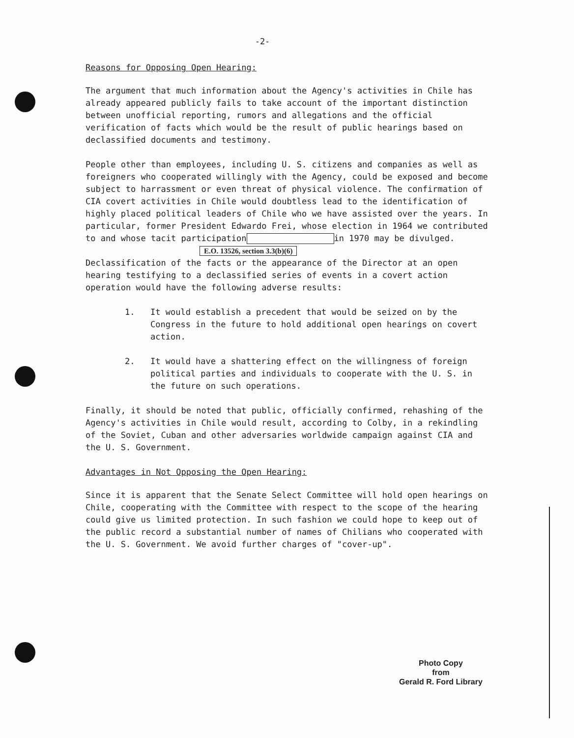-2-
Reasons for Opposing Open Hearing:
The argument that much information about the Agency's activities in Chile has already appeared publicly fails to take account of the important distinction between unofficial reporting, rumors and allegations and the official verification of facts which would be the result of public hearings based on declassified documents and testimony.
People other than employees, including U. S. citizens and companies as well as foreigners who cooperated willingly with the Agency, could be exposed and become subject to harrassment or even threat of physical violence. The confirmation of CIA covert activities in Chile would doubtless lead to the identification of highly placed political leaders of Chile who we have assisted over the years. In particular, former President Edwardo Frei, whose election in 1964 we contributed to and whose tacit participation in 1970 may be divulged.
E.O. 13526, section 3.3(b)(6)
Declassification of the facts or the appearance of the Director at an open hearing testifying to a declassified series of events in a covert action operation would have the following adverse results:
1. It would establish a precedent that would be seized on by the Congress in the future to hold additional open hearings on covert action.
2. It would have a shattering effect on the willingness of foreign political parties and individuals to cooperate with the U. S. in the future on such operations.
Finally, it should be noted that public, officially confirmed, rehashing of the Agency's activities in Chile would result, according to Colby, in a rekindling of the Soviet, Cuban and other adversaries worldwide campaign against CIA and the U. S. Government.
Advantages in Not Opposing the Open Hearing:
Since it is apparent that the Senate Select Committee will hold open hearings on Chile, cooperating with the Committee with respect to the scope of the hearing could give us limited protection. In such fashion we could hope to keep out of the public record a substantial number of names of Chilians who cooperated with the U. S. Government. We avoid further charges of "cover-up".
Photo Copy
from
Gerald R. Ford Library